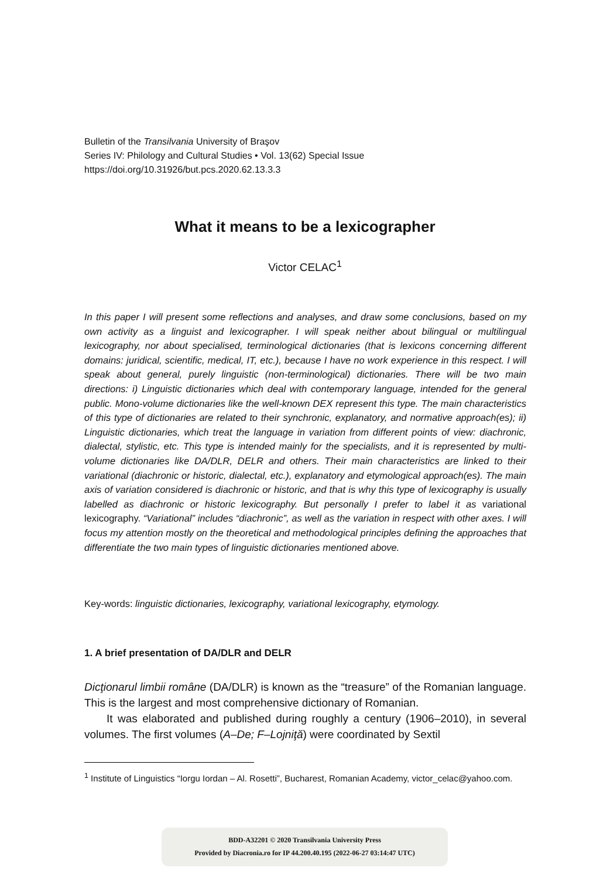Bulletin of the Transilvania University of Braşov
Series IV: Philology and Cultural Studies • Vol. 13(62) Special Issue
https://doi.org/10.31926/but.pcs.2020.62.13.3.3
What it means to be a lexicographer
Victor CELAC<sup>1</sup>
In this paper I will present some reflections and analyses, and draw some conclusions, based on my own activity as a linguist and lexicographer. I will speak neither about bilingual or multilingual lexicography, nor about specialised, terminological dictionaries (that is lexicons concerning different domains: juridical, scientific, medical, IT, etc.), because I have no work experience in this respect. I will speak about general, purely linguistic (non-terminological) dictionaries. There will be two main directions: i) Linguistic dictionaries which deal with contemporary language, intended for the general public. Mono-volume dictionaries like the well-known DEX represent this type. The main characteristics of this type of dictionaries are related to their synchronic, explanatory, and normative approach(es); ii) Linguistic dictionaries, which treat the language in variation from different points of view: diachronic, dialectal, stylistic, etc. This type is intended mainly for the specialists, and it is represented by multi-volume dictionaries like DA/DLR, DELR and others. Their main characteristics are linked to their variational (diachronic or historic, dialectal, etc.), explanatory and etymological approach(es). The main axis of variation considered is diachronic or historic, and that is why this type of lexicography is usually labelled as diachronic or historic lexicography. But personally I prefer to label it as variational lexicography. “Variational” includes “diachronic”, as well as the variation in respect with other axes. I will focus my attention mostly on the theoretical and methodological principles defining the approaches that differentiate the two main types of linguistic dictionaries mentioned above.
Key-words: linguistic dictionaries, lexicography, variational lexicography, etymology.
1. A brief presentation of DA/DLR and DELR
Dicţionarul limbii române (DA/DLR) is known as the “treasure” of the Romanian language. This is the largest and most comprehensive dictionary of Romanian.
It was elaborated and published during roughly a century (1906–2010), in several volumes. The first volumes (A–De; F–Lojniţă) were coordinated by Sextil
<sup>1</sup> Institute of Linguistics “Iorgu Iordan – Al. Rosetti”, Bucharest, Romanian Academy, victor_celac@yahoo.com.
BDD-A32201 © 2020 Transilvania University Press
Provided by Diacronia.ro for IP 44.200.40.195 (2022-06-27 03:14:47 UTC)